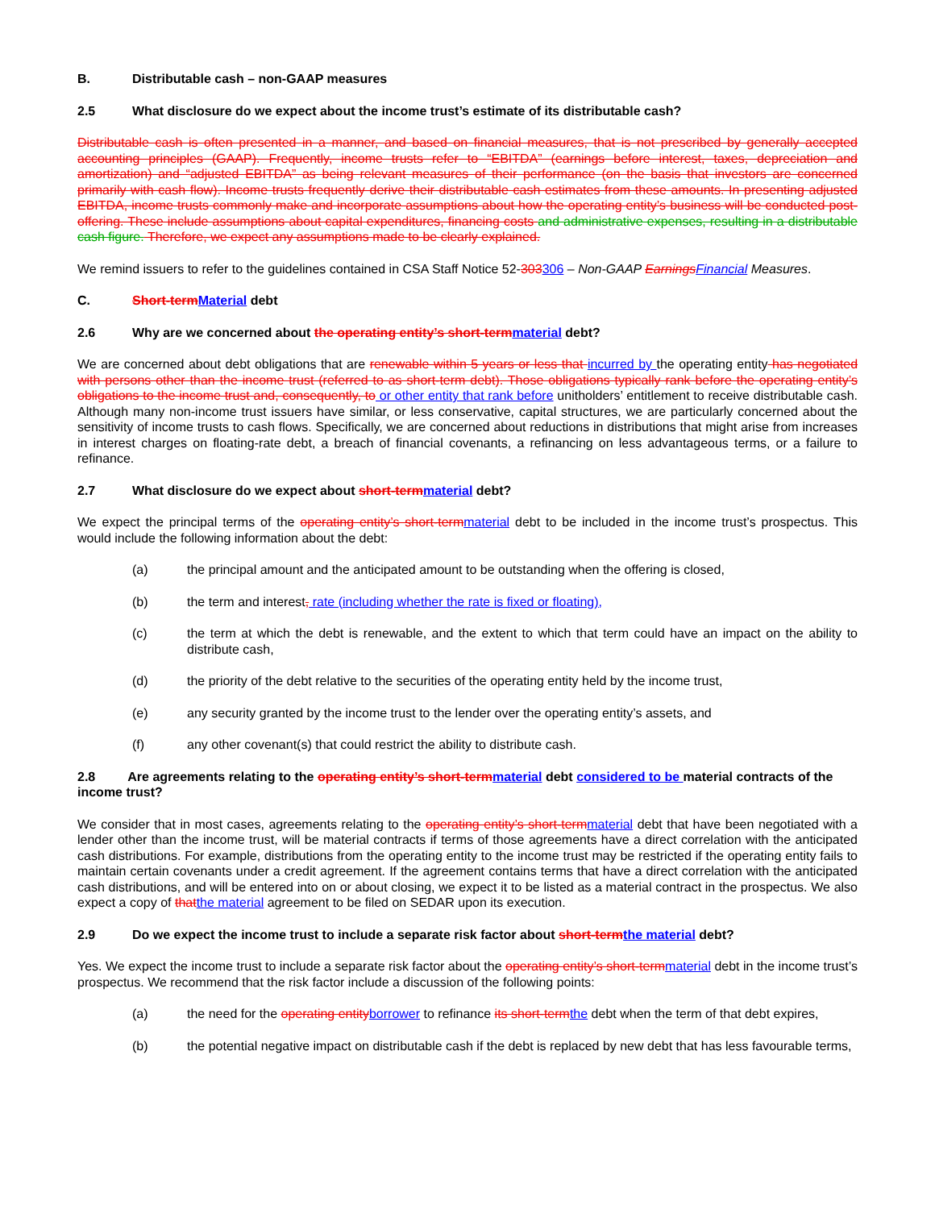B. Distributable cash – non-GAAP measures
2.5 What disclosure do we expect about the income trust’s estimate of its distributable cash?
Distributable cash is often presented in a manner, and based on financial measures, that is not prescribed by generally accepted accounting principles (GAAP). Frequently, income trusts refer to “EBITDA” (earnings before interest, taxes, depreciation and amortization) and “adjusted EBITDA” as being relevant measures of their performance (on the basis that investors are concerned primarily with cash flow). Income trusts frequently derive their distributable cash estimates from these amounts. In presenting adjusted EBITDA, income trusts commonly make and incorporate assumptions about how the operating entity’s business will be conducted post-offering. These include assumptions about capital expenditures, financing costs and administrative expenses, resulting in a distributable cash figure. Therefore, we expect any assumptions made to be clearly explained.
We remind issuers to refer to the guidelines contained in CSA Staff Notice 52-303306 – Non-GAAP Earnings Financial Measures.
C. Short-term Material debt
2.6 Why are we concerned about the operating entity’s short-term material debt?
We are concerned about debt obligations that are renewable within 5 years or less that incurred by the operating entity has negotiated with persons other than the income trust (referred to as short-term debt). Those obligations typically rank before the operating entity’s obligations to the income trust and, consequently, to or other entity that rank before unitholders’ entitlement to receive distributable cash. Although many non-income trust issuers have similar, or less conservative, capital structures, we are particularly concerned about the sensitivity of income trusts to cash flows. Specifically, we are concerned about reductions in distributions that might arise from increases in interest charges on floating-rate debt, a breach of financial covenants, a refinancing on less advantageous terms, or a failure to refinance.
2.7 What disclosure do we expect about short-term material debt?
We expect the principal terms of the operating entity’s short-term material debt to be included in the income trust’s prospectus. This would include the following information about the debt:
(a) the principal amount and the anticipated amount to be outstanding when the offering is closed,
(b) the term and interest, rate (including whether the rate is fixed or floating),
(c) the term at which the debt is renewable, and the extent to which that term could have an impact on the ability to distribute cash,
(d) the priority of the debt relative to the securities of the operating entity held by the income trust,
(e) any security granted by the income trust to the lender over the operating entity’s assets, and
(f) any other covenant(s) that could restrict the ability to distribute cash.
2.8 Are agreements relating to the operating entity’s short-term material debt considered to be material contracts of the income trust?
We consider that in most cases, agreements relating to the operating entity’s short-term material debt that have been negotiated with a lender other than the income trust, will be material contracts if terms of those agreements have a direct correlation with the anticipated cash distributions. For example, distributions from the operating entity to the income trust may be restricted if the operating entity fails to maintain certain covenants under a credit agreement. If the agreement contains terms that have a direct correlation with the anticipated cash distributions, and will be entered into on or about closing, we expect it to be listed as a material contract in the prospectus. We also expect a copy of that the material agreement to be filed on SEDAR upon its execution.
2.9 Do we expect the income trust to include a separate risk factor about short-term the material debt?
Yes. We expect the income trust to include a separate risk factor about the operating entity’s short-term material debt in the income trust’s prospectus. We recommend that the risk factor include a discussion of the following points:
(a) the need for the operating entity borrower to refinance its short-term the debt when the term of that debt expires,
(b) the potential negative impact on distributable cash if the debt is replaced by new debt that has less favourable terms,